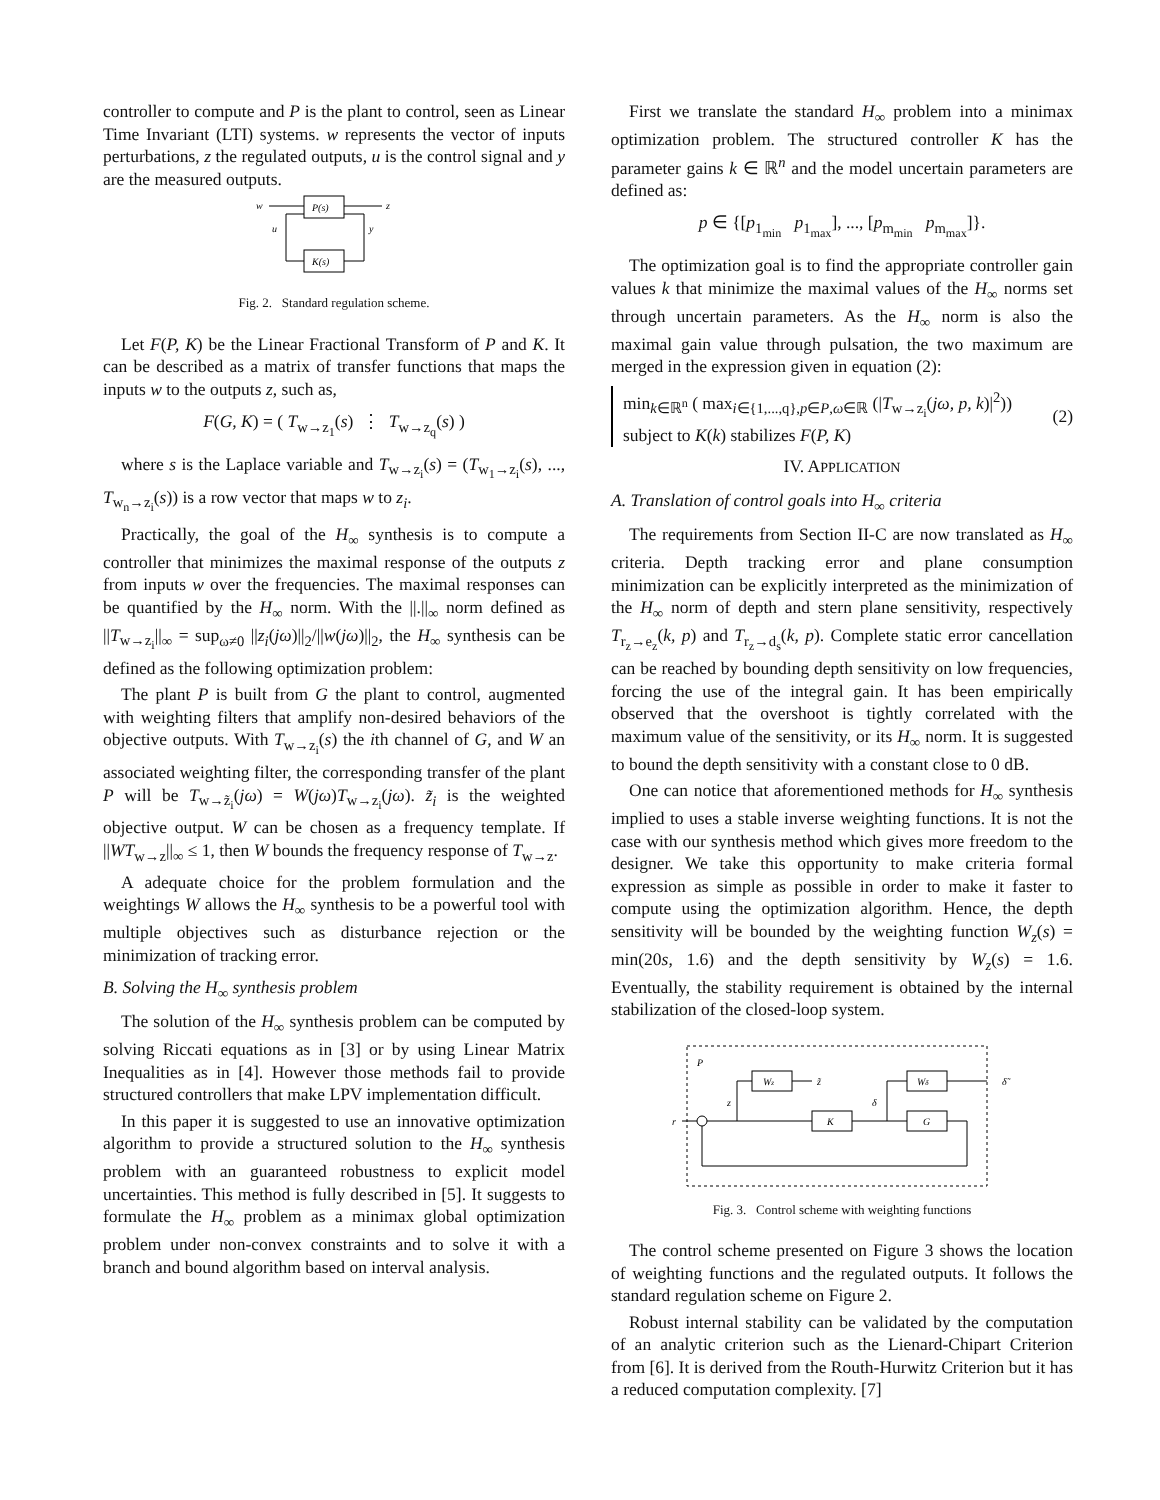controller to compute and P is the plant to control, seen as Linear Time Invariant (LTI) systems. w represents the vector of inputs perturbations, z the regulated outputs, u is the control signal and y are the measured outputs.
w
P(s)
z
u
y
K(s)
Fig. 2. Standard regulation scheme.
Let F(P, K) be the Linear Fractional Transform of P and K. It can be described as a matrix of transfer functions that maps the inputs w to the outputs z, such as,
F(G, K) = ( T<sub>w→z<sub>1</sub></sub>(s) ⋮ T<sub>w→z<sub>q</sub></sub>(s) )
where s is the Laplace variable and T<sub>w→z<sub>i</sub></sub>(s) = (T<sub>w<sub>1</sub>→z<sub>i</sub></sub>(s), ..., T<sub>w<sub>n</sub>→z<sub>i</sub></sub>(s)) is a row vector that maps w to z<sub>i</sub>.
Practically, the goal of the H<sub>∞</sub> synthesis is to compute a controller that minimizes the maximal response of the outputs z from inputs w over the frequencies. The maximal responses can be quantified by the H<sub>∞</sub> norm. With the ||.||<sub>∞</sub> norm defined as ||T<sub>w→z<sub>i</sub></sub>||<sub>∞</sub> = sup<sub>ω≠0</sub> ||z<sub>i</sub>(jω)||<sub>2</sub>/||w(jω)||<sub>2</sub>, the H<sub>∞</sub> synthesis can be defined as the following optimization problem:
The plant P is built from G the plant to control, augmented with weighting filters that amplify non-desired behaviors of the objective outputs. With T<sub>w→z<sub>i</sub></sub>(s) the ith channel of G, and W an associated weighting filter, the corresponding transfer of the plant P will be T<sub>w→z̃<sub>i</sub></sub>(jω) = W(jω)T<sub>w→z<sub>i</sub></sub>(jω). z̃<sub>i</sub> is the weighted objective output. W can be chosen as a frequency template. If ||WT<sub>w→z</sub>||<sub>∞</sub> ≤ 1, then W bounds the frequency response of T<sub>w→z</sub>.
A adequate choice for the problem formulation and the weightings W allows the H<sub>∞</sub> synthesis to be a powerful tool with multiple objectives such as disturbance rejection or the minimization of tracking error.
B. Solving the H<sub>∞</sub> synthesis problem
The solution of the H<sub>∞</sub> synthesis problem can be computed by solving Riccati equations as in [3] or by using Linear Matrix Inequalities as in [4]. However those methods fail to provide structured controllers that make LPV implementation difficult.
In this paper it is suggested to use an innovative optimization algorithm to provide a structured solution to the H<sub>∞</sub> synthesis problem with an guaranteed robustness to explicit model uncertainties. This method is fully described in [5]. It suggests to formulate the H<sub>∞</sub> problem as a minimax global optimization problem under non-convex constraints and to solve it with a branch and bound algorithm based on interval analysis.
First we translate the standard H<sub>∞</sub> problem into a minimax optimization problem. The structured controller K has the parameter gains k ∈ ℝ<sup>n</sup> and the model uncertain parameters are defined as:
p ∈ {[p<sub>1<sub>min</sub></sub> p<sub>1<sub>max</sub></sub>], ..., [p<sub>m<sub>min</sub></sub> p<sub>m<sub>max</sub></sub>]}.
The optimization goal is to find the appropriate controller gain values k that minimize the maximal values of the H<sub>∞</sub> norms set through uncertain parameters. As the H<sub>∞</sub> norm is also the maximal gain value through pulsation, the two maximum are merged in the expression given in equation (2):
min<sub>k∈ℝ<sup>n</sup></sub> ( max<sub>i∈{1,...,q},p∈P,ω∈ℝ</sub> (|T<sub>w→z<sub>i</sub></sub>(jω, p, k)|<sup>2</sup>))
subject to K(k) stabilizes F(P, K)
(2)
IV. APPLICATION
A. Translation of control goals into H<sub>∞</sub> criteria
The requirements from Section II-C are now translated as H<sub>∞</sub> criteria. Depth tracking error and plane consumption minimization can be explicitly interpreted as the minimization of the H<sub>∞</sub> norm of depth and stern plane sensitivity, respectively T<sub>r<sub>z</sub>→e<sub>z</sub></sub>(k, p) and T<sub>r<sub>z</sub>→d<sub>s</sub></sub>(k, p). Complete static error cancellation can be reached by bounding depth sensitivity on low frequencies, forcing the use of the integral gain. It has been empirically observed that the overshoot is tightly correlated with the maximum value of the sensitivity, or its H<sub>∞</sub> norm. It is suggested to bound the depth sensitivity with a constant close to 0 dB.
One can notice that aforementioned methods for H<sub>∞</sub> synthesis implied to uses a stable inverse weighting functions. It is not the case with our synthesis method which gives more freedom to the designer. We take this opportunity to make criteria formal expression as simple as possible in order to make it faster to compute using the optimization algorithm. Hence, the depth sensitivity will be bounded by the weighting function W<sub>z</sub>(s) = min(20s, 1.6) and the depth sensitivity by W<sub>z</sub>(s) = 1.6. Eventually, the stability requirement is obtained by the internal stabilization of the closed-loop system.
P
Wz
z̃
Wδ
δ̃
r
z
K
δ
G
Fig. 3. Control scheme with weighting functions
The control scheme presented on Figure 3 shows the location of weighting functions and the regulated outputs. It follows the standard regulation scheme on Figure 2.
Robust internal stability can be validated by the computation of an analytic criterion such as the Lienard-Chipart Criterion from [6]. It is derived from the Routh-Hurwitz Criterion but it has a reduced computation complexity. [7]